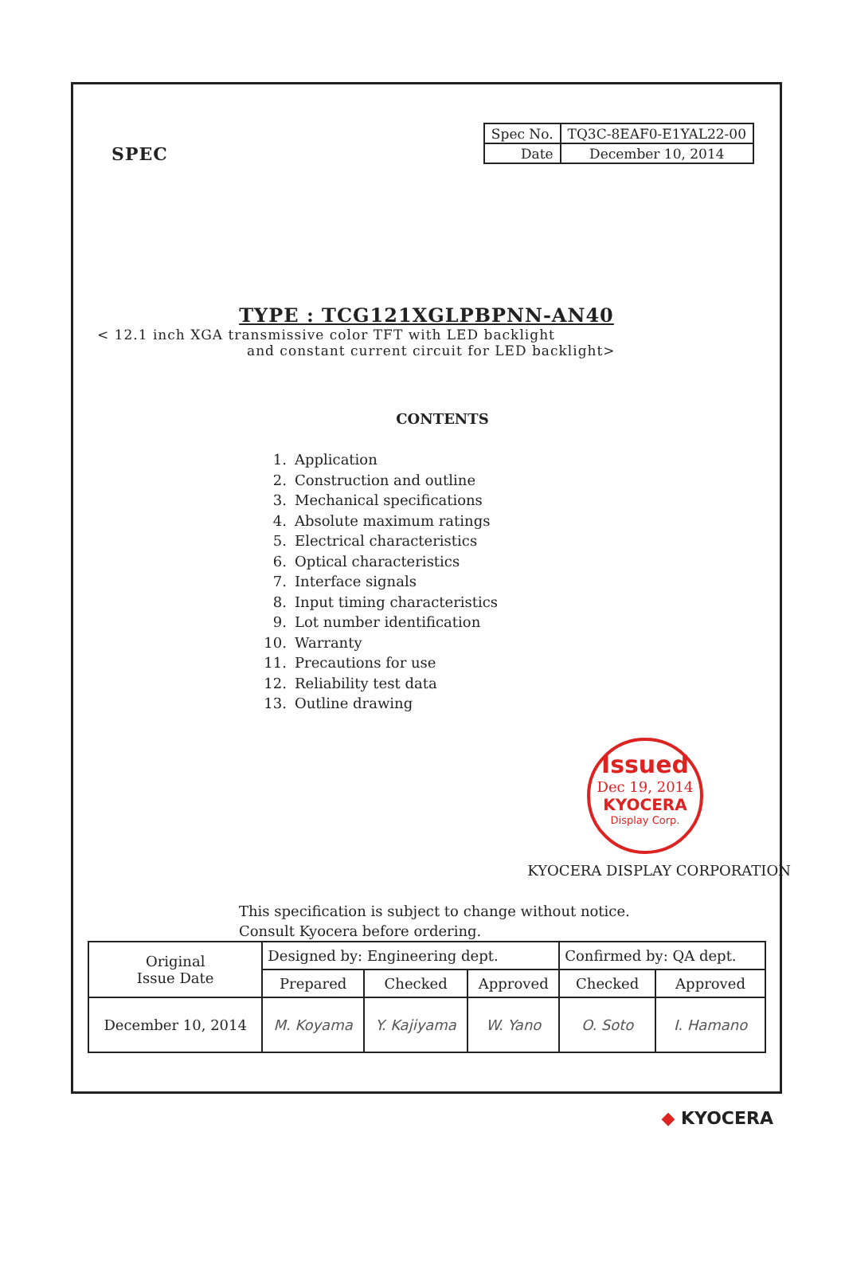SPEC
| Spec No. | TQ3C-8EAF0-E1YAL22-00 |
| Date | December 10, 2014 |
TYPE : TCG121XGLPBPNN-AN40
< 12.1 inch XGA transmissive color TFT with LED backlight
and constant current circuit for LED backlight>
CONTENTS
1. Application
2. Construction and outline
3. Mechanical specifications
4. Absolute maximum ratings
5. Electrical characteristics
6. Optical characteristics
7. Interface signals
8. Input timing characteristics
9. Lot number identification
10. Warranty
11. Precautions for use
12. Reliability test data
13. Outline drawing
Issued
Dec 19, 2014
KYOCERA
Display Corp.
KYOCERA DISPLAY CORPORATION
This specification is subject to change without notice.
Consult Kyocera before ordering.
| Original Issue Date | Designed by: Engineering dept. | | | Confirmed by: QA dept. | |
| | Prepared | Checked | Approved | Checked | Approved |
| December 10, 2014 | M. Koyama | Y. Kajiyama | W. Yano | O. Soto | I. Hamano |
◆ KYOCERA